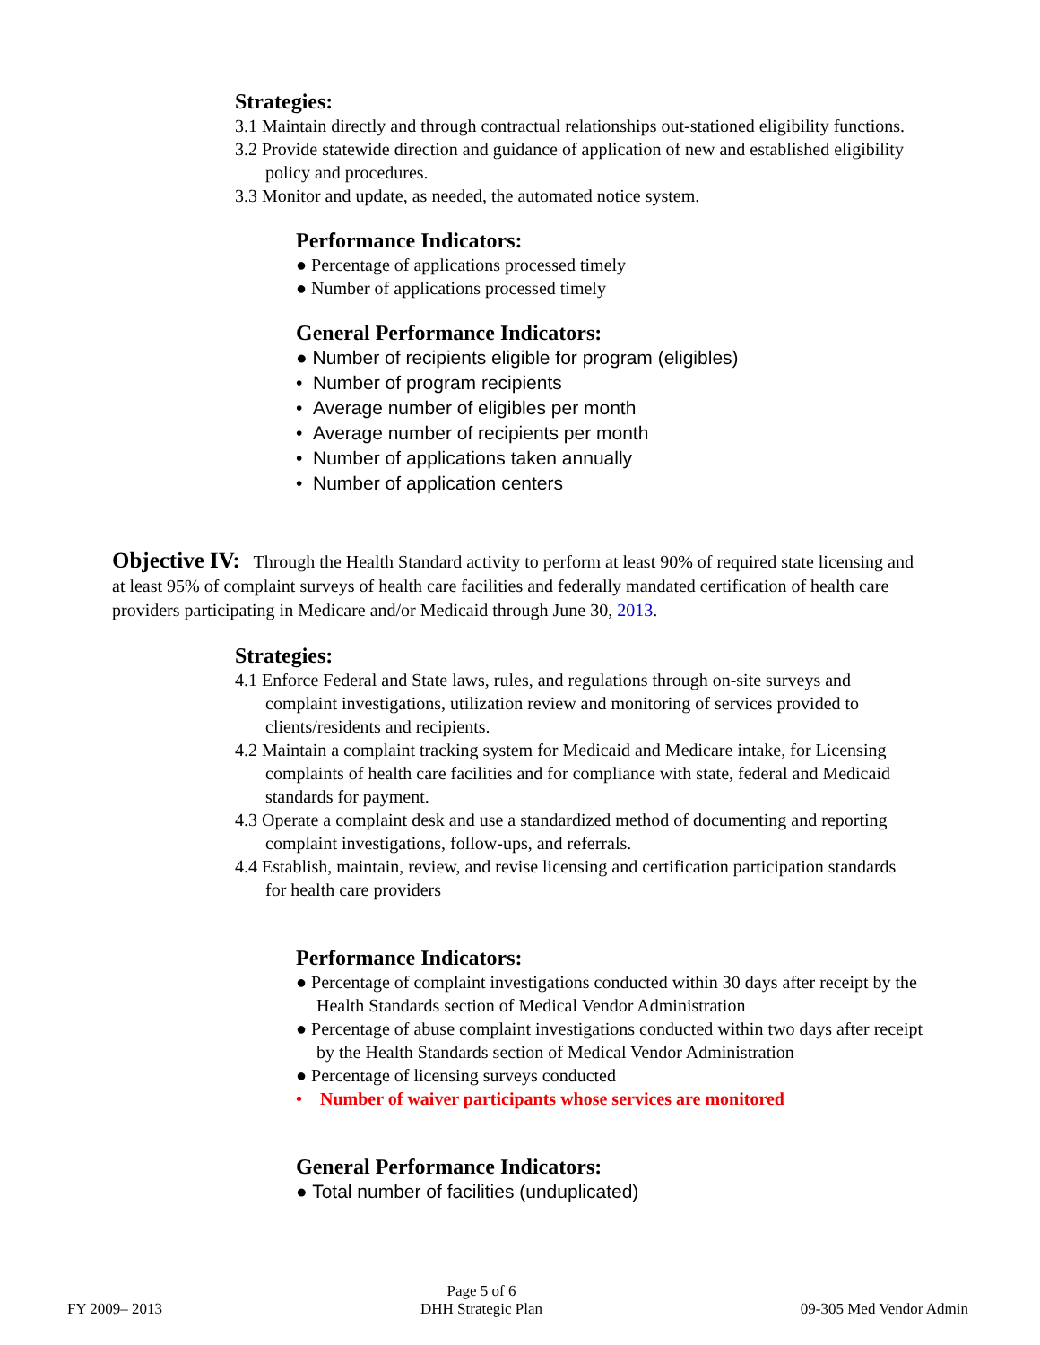Strategies:
3.1 Maintain directly and through contractual relationships out-stationed eligibility functions.
3.2 Provide statewide direction and guidance of application of new and established eligibility policy and procedures.
3.3 Monitor and update, as needed, the automated notice system.
Performance Indicators:
● Percentage of applications processed timely
● Number of applications processed timely
General Performance Indicators:
● Number of recipients eligible for program (eligibles)
• Number of program recipients
• Average number of eligibles per month
• Average number of recipients per month
• Number of applications taken annually
• Number of application centers
Objective IV: Through the Health Standard activity to perform at least 90% of required state licensing and at least 95% of complaint surveys of health care facilities and federally mandated certification of health care providers participating in Medicare and/or Medicaid through June 30, 2013.
Strategies:
4.1 Enforce Federal and State laws, rules, and regulations through on-site surveys and complaint investigations, utilization review and monitoring of services provided to clients/residents and recipients.
4.2 Maintain a complaint tracking system for Medicaid and Medicare intake, for Licensing complaints of health care facilities and for compliance with state, federal and Medicaid standards for payment.
4.3 Operate a complaint desk and use a standardized method of documenting and reporting complaint investigations, follow-ups, and referrals.
4.4 Establish, maintain, review, and revise licensing and certification participation standards for health care providers
Performance Indicators:
● Percentage of complaint investigations conducted within 30 days after receipt by the Health Standards section of Medical Vendor Administration
● Percentage of abuse complaint investigations conducted within two days after receipt by the Health Standards section of Medical Vendor Administration
● Percentage of licensing surveys conducted
• Number of waiver participants whose services are monitored
General Performance Indicators:
● Total number of facilities (unduplicated)
FY 2009– 2013
Page 5 of 6
DHH Strategic Plan
09-305 Med Vendor Admin